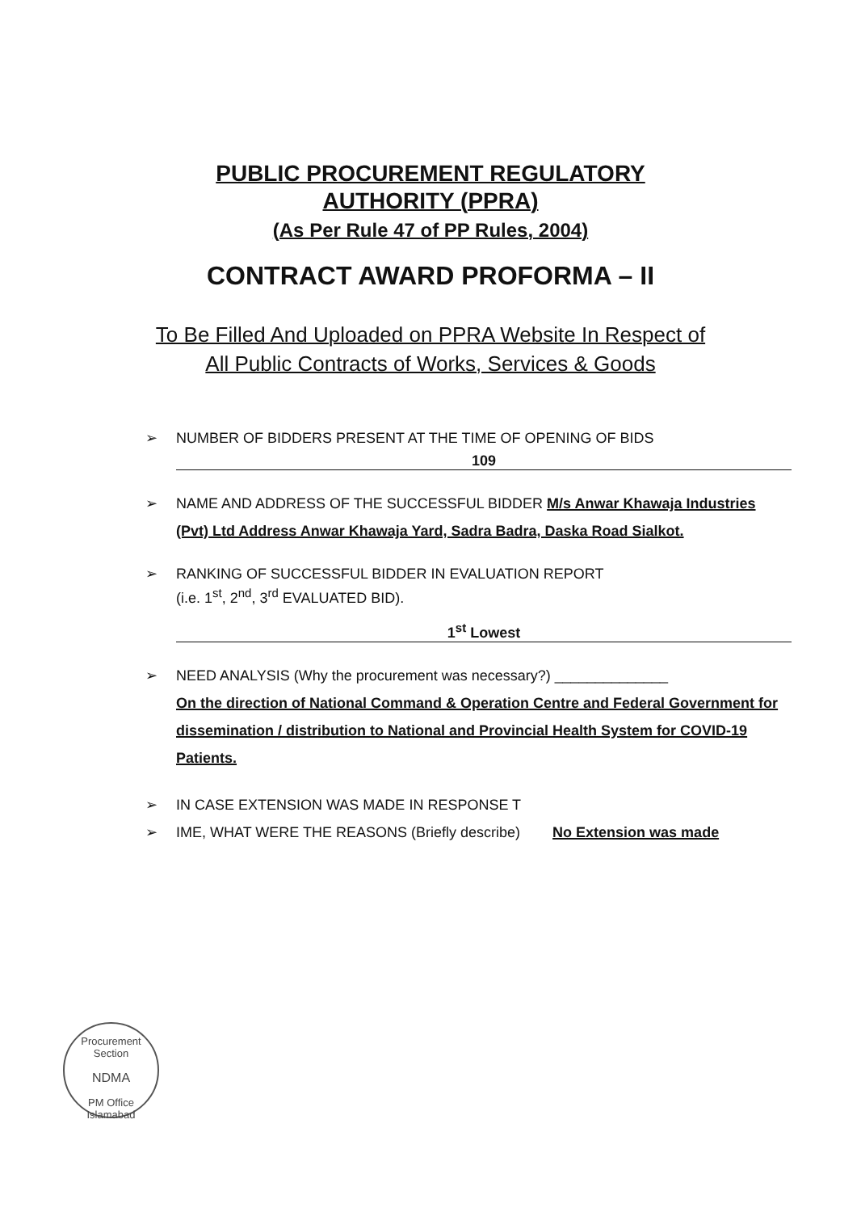PUBLIC PROCUREMENT REGULATORY
AUTHORITY (PPRA)
(As Per Rule 47 of PP Rules, 2004)
CONTRACT AWARD PROFORMA – II
To Be Filled And Uploaded on PPRA Website In Respect of
All Public Contracts of Works, Services & Goods
➢ NUMBER OF BIDDERS PRESENT AT THE TIME OF OPENING OF BIDS
109
➢ NAME AND ADDRESS OF THE SUCCESSFUL BIDDER M/s Anwar Khawaja Industries (Pvt) Ltd Address Anwar Khawaja Yard, Sadra Badra, Daska Road Sialkot.
➢ RANKING OF SUCCESSFUL BIDDER IN EVALUATION REPORT
(i.e. 1<sup>st</sup>, 2<sup>nd</sup>, 3<sup>rd</sup> EVALUATED BID).
1<sup>st</sup> Lowest
➢ NEED ANALYSIS (Why the procurement was necessary?) ______________
On the direction of National Command & Operation Centre and Federal Government for dissemination / distribution to National and Provincial Health System for COVID-19 Patients.
➢ IN CASE EXTENSION WAS MADE IN RESPONSE T
➢ IME, WHAT WERE THE REASONS (Briefly describe) No Extension was made
Procurement Section
NDMA
PM Office Islamabad